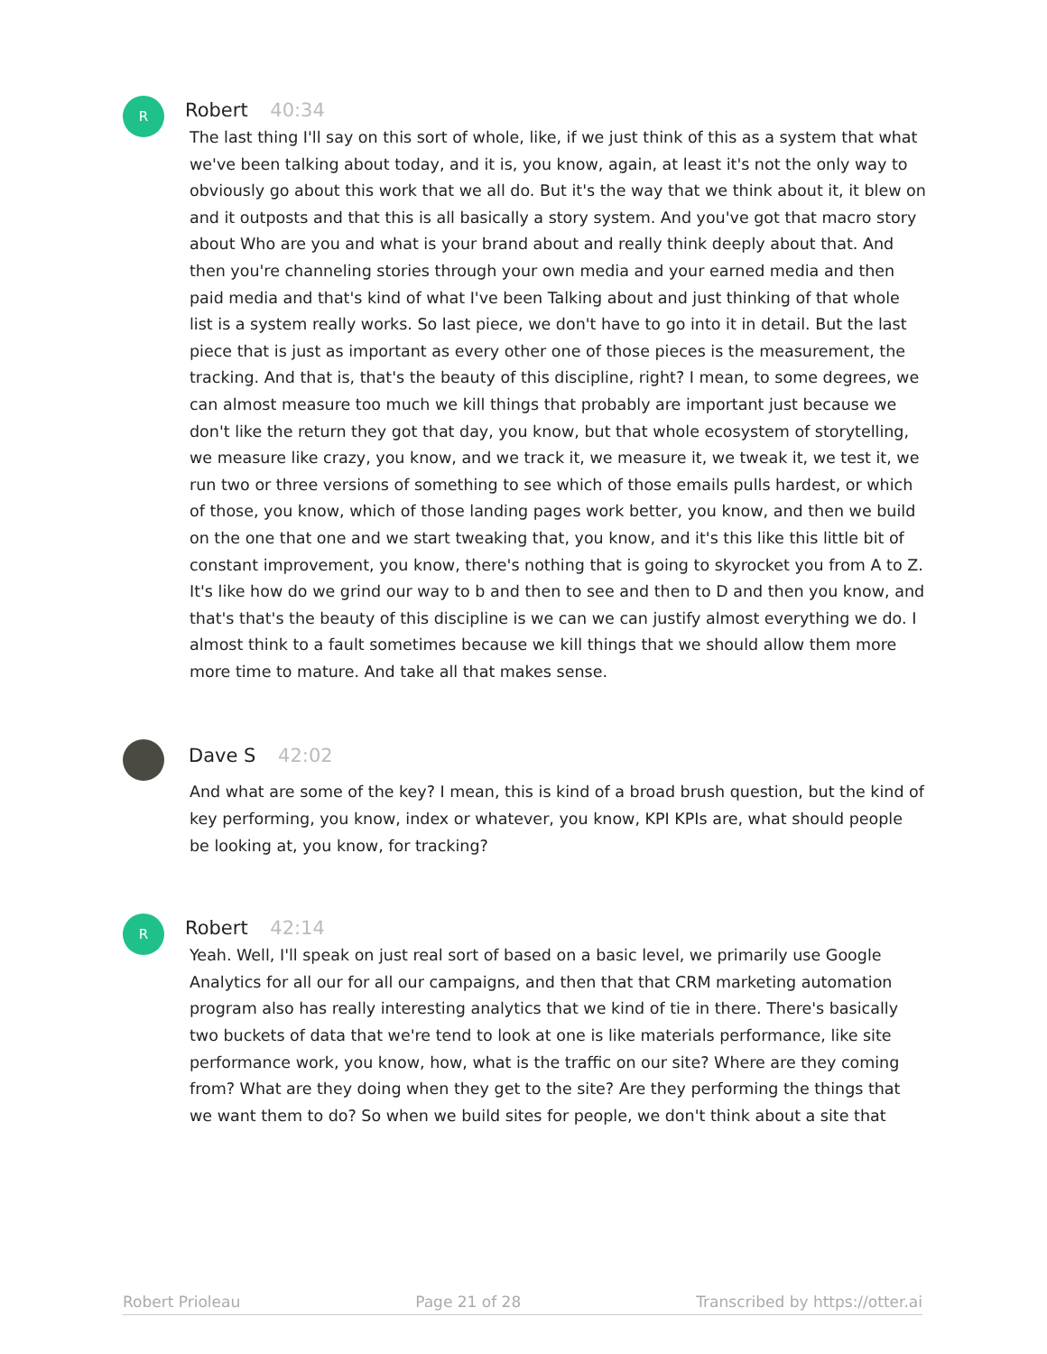R
Robert 40:34
The last thing I'll say on this sort of whole, like, if we just think of this as a system that what we've been talking about today, and it is, you know, again, at least it's not the only way to obviously go about this work that we all do. But it's the way that we think about it, it blew on and it outposts and that this is all basically a story system. And you've got that macro story about Who are you and what is your brand about and really think deeply about that. And then you're channeling stories through your own media and your earned media and then paid media and that's kind of what I've been Talking about and just thinking of that whole list is a system really works. So last piece, we don't have to go into it in detail. But the last piece that is just as important as every other one of those pieces is the measurement, the tracking. And that is, that's the beauty of this discipline, right? I mean, to some degrees, we can almost measure too much we kill things that probably are important just because we don't like the return they got that day, you know, but that whole ecosystem of storytelling, we measure like crazy, you know, and we track it, we measure it, we tweak it, we test it, we run two or three versions of something to see which of those emails pulls hardest, or which of those, you know, which of those landing pages work better, you know, and then we build on the one that one and we start tweaking that, you know, and it's this like this little bit of constant improvement, you know, there's nothing that is going to skyrocket you from A to Z. It's like how do we grind our way to b and then to see and then to D and then you know, and that's that's the beauty of this discipline is we can we can justify almost everything we do. I almost think to a fault sometimes because we kill things that we should allow them more more time to mature. And take all that makes sense.
Dave S 42:02
And what are some of the key? I mean, this is kind of a broad brush question, but the kind of key performing, you know, index or whatever, you know, KPI KPIs are, what should people be looking at, you know, for tracking?
R
Robert 42:14
Yeah. Well, I'll speak on just real sort of based on a basic level, we primarily use Google Analytics for all our for all our campaigns, and then that that CRM marketing automation program also has really interesting analytics that we kind of tie in there. There's basically two buckets of data that we're tend to look at one is like materials performance, like site performance work, you know, how, what is the traffic on our site? Where are they coming from? What are they doing when they get to the site? Are they performing the things that we want them to do? So when we build sites for people, we don't think about a site that
Robert Prioleau Page 21 of 28 Transcribed by https://otter.ai